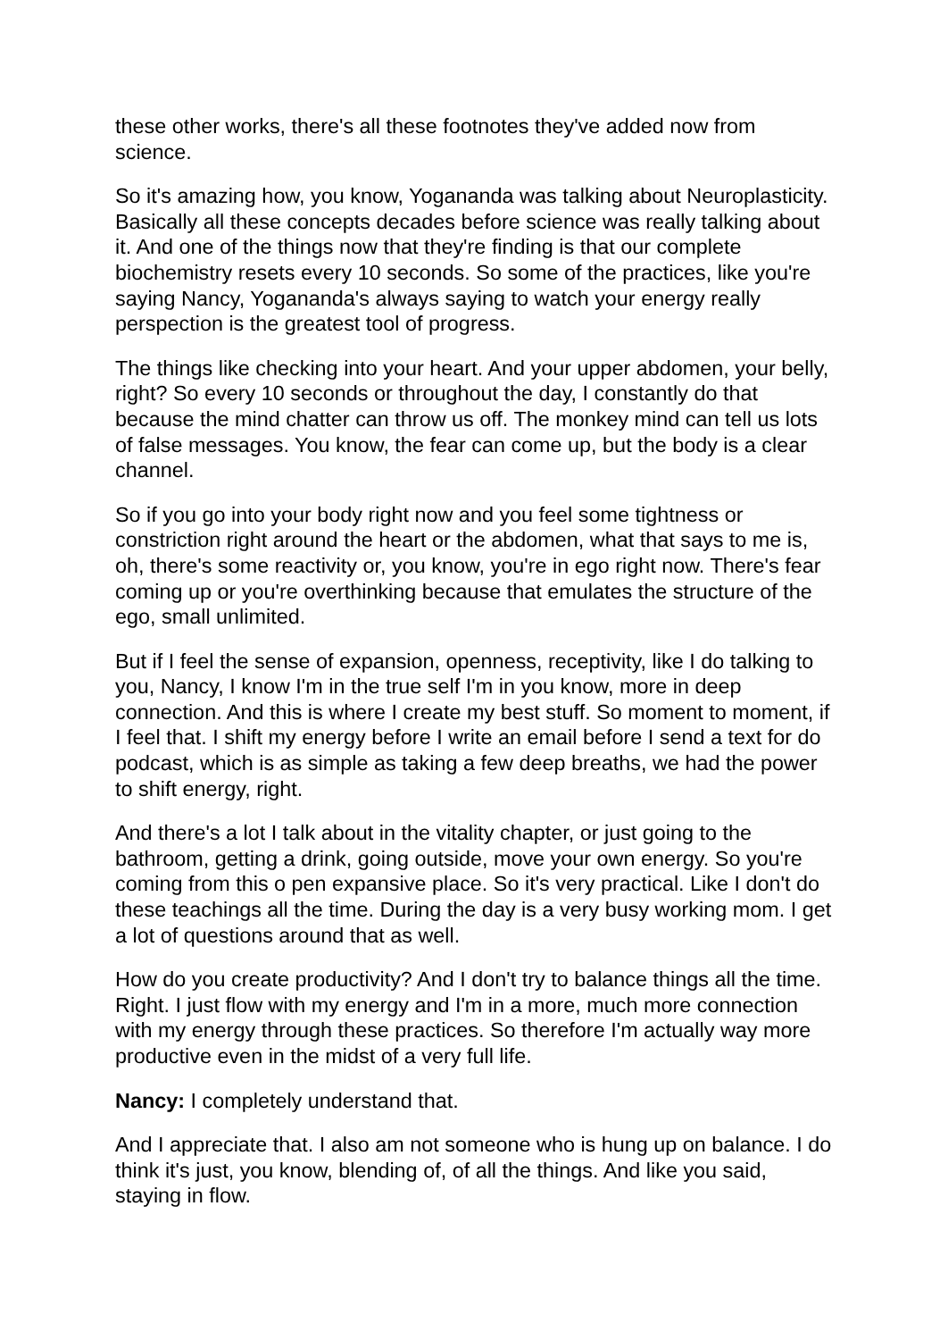these other works, there's all these footnotes they've added now from science.
So it's amazing how, you know, Yogananda was talking about Neuroplasticity. Basically all these concepts decades before science was really talking about it. And one of the things now that they're finding is that our complete biochemistry resets every 10 seconds. So some of the practices, like you're saying Nancy, Yogananda's always saying to watch your energy really perspection is the greatest tool of progress.
The things like checking into your heart. And your upper abdomen, your belly, right? So every 10 seconds or throughout the day, I constantly do that because the mind chatter can throw us off. The monkey mind can tell us lots of false messages. You know, the fear can come up, but the body is a clear channel.
So if you go into your body right now and you feel some tightness or constriction right around the heart or the abdomen, what that says to me is, oh, there's some reactivity or, you know, you're in ego right now. There's fear coming up or you're overthinking because that emulates the structure of the ego, small unlimited.
But if I feel the sense of expansion, openness, receptivity, like I do talking to you, Nancy, I know I'm in the true self I'm in you know, more in deep connection. And this is where I create my best stuff. So moment to moment, if I feel that. I shift my energy before I write an email before I send a text for do podcast, which is as simple as taking a few deep breaths, we had the power to shift energy, right.
And there's a lot I talk about in the vitality chapter, or just going to the bathroom, getting a drink, going outside, move your own energy. So you're coming from this o pen expansive place. So it's very practical. Like I don't do these teachings all the time. During the day is a very busy working mom. I get a lot of questions around that as well.
How do you create productivity? And I don't try to balance things all the time. Right. I just flow with my energy and I'm in a more, much more connection with my energy through these practices. So therefore I'm actually way more productive even in the midst of a very full life.
Nancy: I completely understand that.
And I appreciate that. I also am not someone who is hung up on balance. I do think it's just, you know, blending of, of all the things. And like you said, staying in flow.